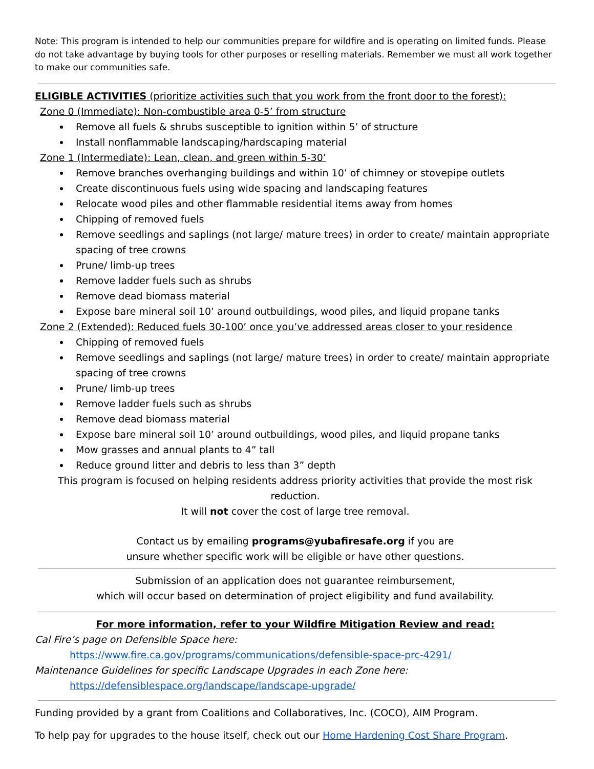Note: This program is intended to help our communities prepare for wildfire and is operating on limited funds. Please do not take advantage by buying tools for other purposes or reselling materials. Remember we must all work together to make our communities safe.
ELIGIBLE ACTIVITIES (prioritize activities such that you work from the front door to the forest):
Zone 0 (Immediate): Non-combustible area 0-5’ from structure
Remove all fuels & shrubs susceptible to ignition within 5’ of structure
Install nonflammable landscaping/hardscaping material
Zone 1 (Intermediate): Lean, clean, and green within 5-30’
Remove branches overhanging buildings and within 10’ of chimney or stovepipe outlets
Create discontinuous fuels using wide spacing and landscaping features
Relocate wood piles and other flammable residential items away from homes
Chipping of removed fuels
Remove seedlings and saplings (not large/ mature trees) in order to create/ maintain appropriate spacing of tree crowns
Prune/ limb-up trees
Remove ladder fuels such as shrubs
Remove dead biomass material
Expose bare mineral soil 10’ around outbuildings, wood piles, and liquid propane tanks
Zone 2 (Extended): Reduced fuels 30-100’ once you’ve addressed areas closer to your residence
Chipping of removed fuels
Remove seedlings and saplings (not large/ mature trees) in order to create/ maintain appropriate spacing of tree crowns
Prune/ limb-up trees
Remove ladder fuels such as shrubs
Remove dead biomass material
Expose bare mineral soil 10’ around outbuildings, wood piles, and liquid propane tanks
Mow grasses and annual plants to 4” tall
Reduce ground litter and debris to less than 3” depth
This program is focused on helping residents address priority activities that provide the most risk reduction.
It will not cover the cost of large tree removal.
Contact us by emailing programs@yubafiresafe.org if you are
unsure whether specific work will be eligible or have other questions.
Submission of an application does not guarantee reimbursement,
which will occur based on determination of project eligibility and fund availability.
For more information, refer to your Wildfire Mitigation Review and read:
Cal Fire’s page on Defensible Space here:
https://www.fire.ca.gov/programs/communications/defensible-space-prc-4291/
Maintenance Guidelines for specific Landscape Upgrades in each Zone here:
https://defensiblespace.org/landscape/landscape-upgrade/
Funding provided by a grant from Coalitions and Collaboratives, Inc. (COCO), AIM Program.
To help pay for upgrades to the house itself, check out our Home Hardening Cost Share Program.